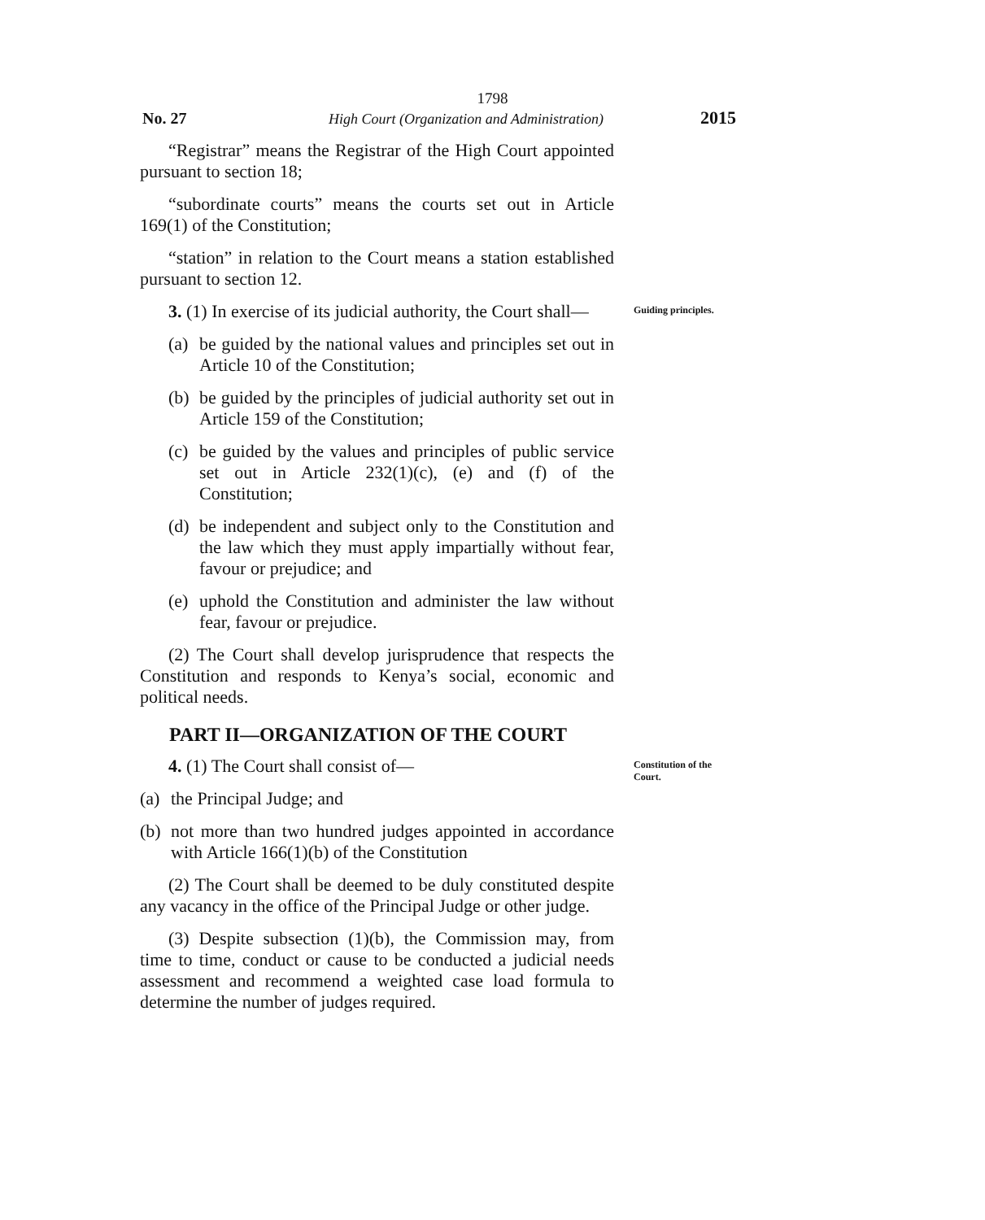1798
No. 27 High Court (Organization and Administration) 2015
“Registrar” means the Registrar of the High Court appointed pursuant to section 18;
“subordinate courts” means the courts set out in Article 169(1) of the Constitution;
“station” in relation to the Court means a station established pursuant to section 12.
3. (1) In exercise of its judicial authority, the Court shall—
(a) be guided by the national values and principles set out in Article 10 of the Constitution;
(b) be guided by the principles of judicial authority set out in Article 159 of the Constitution;
(c) be guided by the values and principles of public service set out in Article 232(1)(c), (e) and (f) of the Constitution;
(d) be independent and subject only to the Constitution and the law which they must apply impartially without fear, favour or prejudice; and
(e) uphold the Constitution and administer the law without fear, favour or prejudice.
(2) The Court shall develop jurisprudence that respects the Constitution and responds to Kenya’s social, economic and political needs.
Guiding principles.
PART II—ORGANIZATION OF THE COURT
4. (1) The Court shall consist of—
(a) the Principal Judge; and
(b) not more than two hundred judges appointed in accordance with Article 166(1)(b) of the Constitution
(2) The Court shall be deemed to be duly constituted despite any vacancy in the office of the Principal Judge or other judge.
(3) Despite subsection (1)(b), the Commission may, from time to time, conduct or cause to be conducted a judicial needs assessment and recommend a weighted case load formula to determine the number of judges required.
Constitution of the Court.